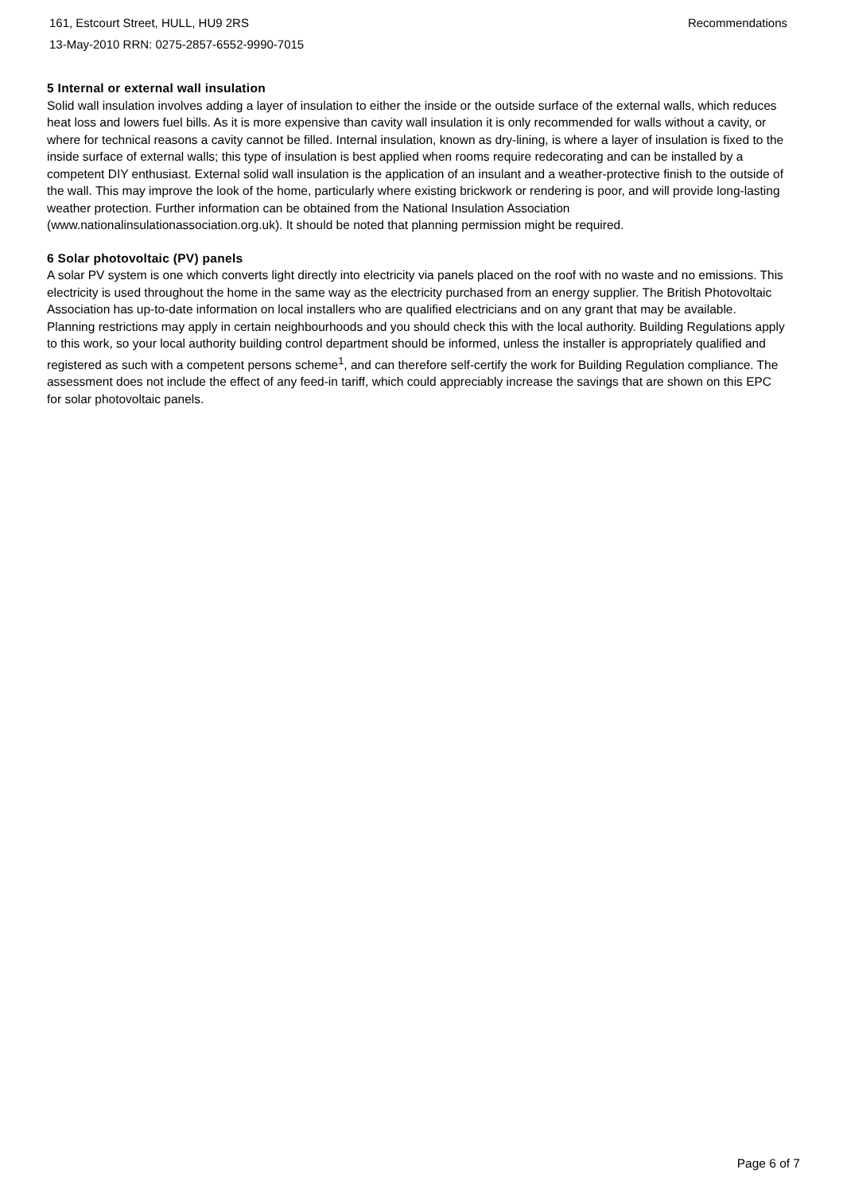161, Estcourt Street, HULL, HU9 2RS
13-May-2010 RRN: 0275-2857-6552-9990-7015
Recommendations
5 Internal or external wall insulation
Solid wall insulation involves adding a layer of insulation to either the inside or the outside surface of the external walls, which reduces heat loss and lowers fuel bills. As it is more expensive than cavity wall insulation it is only recommended for walls without a cavity, or where for technical reasons a cavity cannot be filled. Internal insulation, known as dry-lining, is where a layer of insulation is fixed to the inside surface of external walls; this type of insulation is best applied when rooms require redecorating and can be installed by a competent DIY enthusiast. External solid wall insulation is the application of an insulant and a weather-protective finish to the outside of the wall. This may improve the look of the home, particularly where existing brickwork or rendering is poor, and will provide long-lasting weather protection. Further information can be obtained from the National Insulation Association (www.nationalinsulationassociation.org.uk). It should be noted that planning permission might be required.
6 Solar photovoltaic (PV) panels
A solar PV system is one which converts light directly into electricity via panels placed on the roof with no waste and no emissions. This electricity is used throughout the home in the same way as the electricity purchased from an energy supplier. The British Photovoltaic Association has up-to-date information on local installers who are qualified electricians and on any grant that may be available. Planning restrictions may apply in certain neighbourhoods and you should check this with the local authority. Building Regulations apply to this work, so your local authority building control department should be informed, unless the installer is appropriately qualified and registered as such with a competent persons scheme<sup>1</sup>, and can therefore self-certify the work for Building Regulation compliance. The assessment does not include the effect of any feed-in tariff, which could appreciably increase the savings that are shown on this EPC for solar photovoltaic panels.
Page 6 of 7